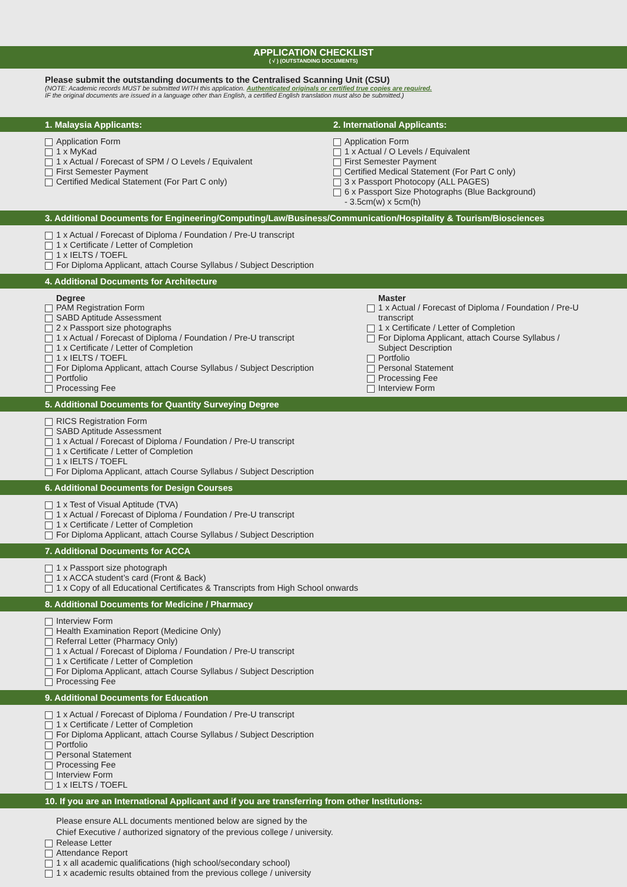APPLICATION CHECKLIST
( √ ) (OUTSTANDING DOCUMENTS)
Please submit the outstanding documents to the Centralised Scanning Unit (CSU)
(NOTE: Academic records MUST be submitted WITH this application. Authenticated originals or certified true copies are required.
IF the original documents are issued in a language other than English, a certified English translation must also be submitted.)
1. Malaysia Applicants: 2. International Applicants:
Application Form
1 x MyKad
1 x Actual / Forecast of SPM / O Levels / Equivalent
First Semester Payment
Certified Medical Statement (For Part C only)
Application Form
1 x Actual / O Levels / Equivalent
First Semester Payment
Certified Medical Statement (For Part C only)
3 x Passport Photocopy (ALL PAGES)
6 x Passport Size Photographs (Blue Background)
- 3.5cm(w) x 5cm(h)
3. Additional Documents for Engineering/Computing/Law/Business/Communication/Hospitality & Tourism/Biosciences
1 x Actual / Forecast of Diploma / Foundation / Pre-U transcript
1 x Certificate / Letter of Completion
1 x IELTS / TOEFL
For Diploma Applicant, attach Course Syllabus / Subject Description
4. Additional Documents for Architecture
Degree
PAM Registration Form
SABD Aptitude Assessment
2 x Passport size photographs
1 x Actual / Forecast of Diploma / Foundation / Pre-U transcript
1 x Certificate / Letter of Completion
1 x IELTS / TOEFL
For Diploma Applicant, attach Course Syllabus / Subject Description
Portfolio
Processing Fee
Master
1 x Actual / Forecast of Diploma / Foundation / Pre-U transcript
1 x Certificate / Letter of Completion
For Diploma Applicant, attach Course Syllabus / Subject Description
Portfolio
Personal Statement
Processing Fee
Interview Form
5. Additional Documents for Quantity Surveying Degree
RICS Registration Form
SABD Aptitude Assessment
1 x Actual / Forecast of Diploma / Foundation / Pre-U transcript
1 x Certificate / Letter of Completion
1 x IELTS / TOEFL
For Diploma Applicant, attach Course Syllabus / Subject Description
6. Additional Documents for Design Courses
1 x Test of Visual Aptitude (TVA)
1 x Actual / Forecast of Diploma / Foundation / Pre-U transcript
1 x Certificate / Letter of Completion
For Diploma Applicant, attach Course Syllabus / Subject Description
7. Additional Documents for ACCA
1 x Passport size photograph
1 x ACCA student’s card (Front & Back)
1 x Copy of all Educational Certificates & Transcripts from High School onwards
8. Additional Documents for Medicine / Pharmacy
Interview Form
Health Examination Report (Medicine Only)
Referral Letter (Pharmacy Only)
1 x Actual / Forecast of Diploma / Foundation / Pre-U transcript
1 x Certificate / Letter of Completion
For Diploma Applicant, attach Course Syllabus / Subject Description
Processing Fee
9. Additional Documents for Education
1 x Actual / Forecast of Diploma / Foundation / Pre-U transcript
1 x Certificate / Letter of Completion
For Diploma Applicant, attach Course Syllabus / Subject Description
Portfolio
Personal Statement
Processing Fee
Interview Form
1 x IELTS / TOEFL
10. If you are an International Applicant and if you are transferring from other Institutions:
Please ensure ALL documents mentioned below are signed by the
Chief Executive / authorized signatory of the previous college / university.
Release Letter
Attendance Report
1 x all academic qualifications (high school/secondary school)
1 x academic results obtained from the previous college / university